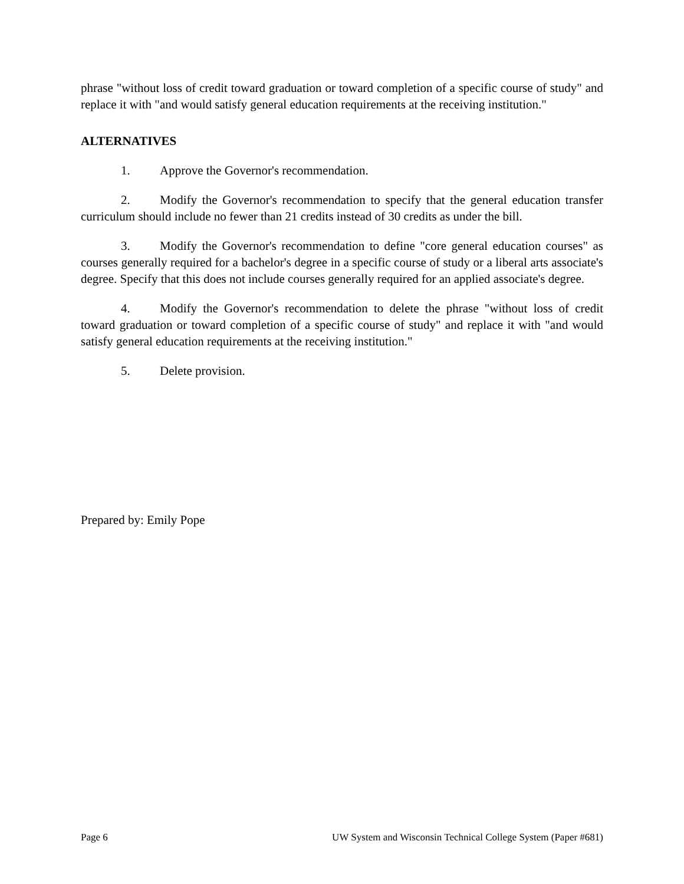phrase "without loss of credit toward graduation or toward completion of a specific course of study" and replace it with "and would satisfy general education requirements at the receiving institution."
ALTERNATIVES
1. Approve the Governor's recommendation.
2. Modify the Governor's recommendation to specify that the general education transfer curriculum should include no fewer than 21 credits instead of 30 credits as under the bill.
3. Modify the Governor's recommendation to define "core general education courses" as courses generally required for a bachelor's degree in a specific course of study or a liberal arts associate's degree. Specify that this does not include courses generally required for an applied associate's degree.
4. Modify the Governor's recommendation to delete the phrase "without loss of credit toward graduation or toward completion of a specific course of study" and replace it with "and would satisfy general education requirements at the receiving institution."
5. Delete provision.
Prepared by: Emily Pope
Page 6 UW System and Wisconsin Technical College System (Paper #681)